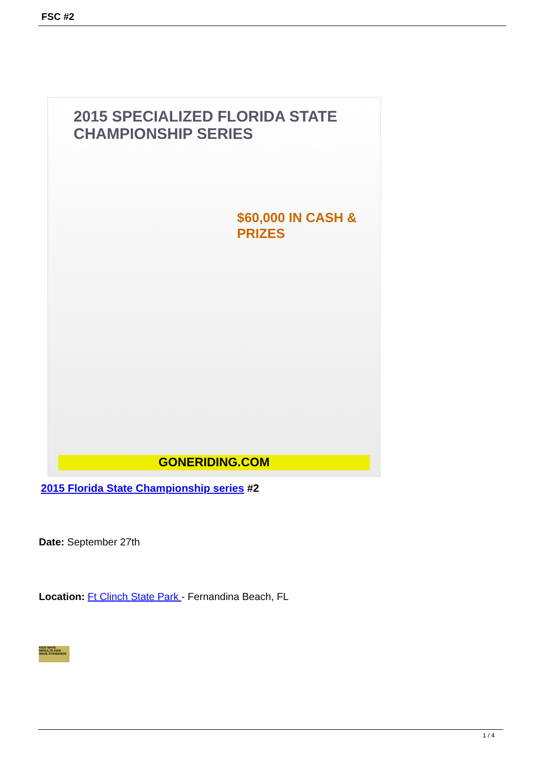FSC #2
2015 SPECIALIZED FLORIDA STATE CHAMPIONSHIP SERIES
$60,000 IN CASH & PRIZES
GONERIDING.COM
2015 Florida State Championship series #2
Date: September 27th
Location: Ft Clinch State Park - Fernandina Beach, FL
KIDS WAVE RESULTS KIDS WAVE STANDINGS
1 / 4